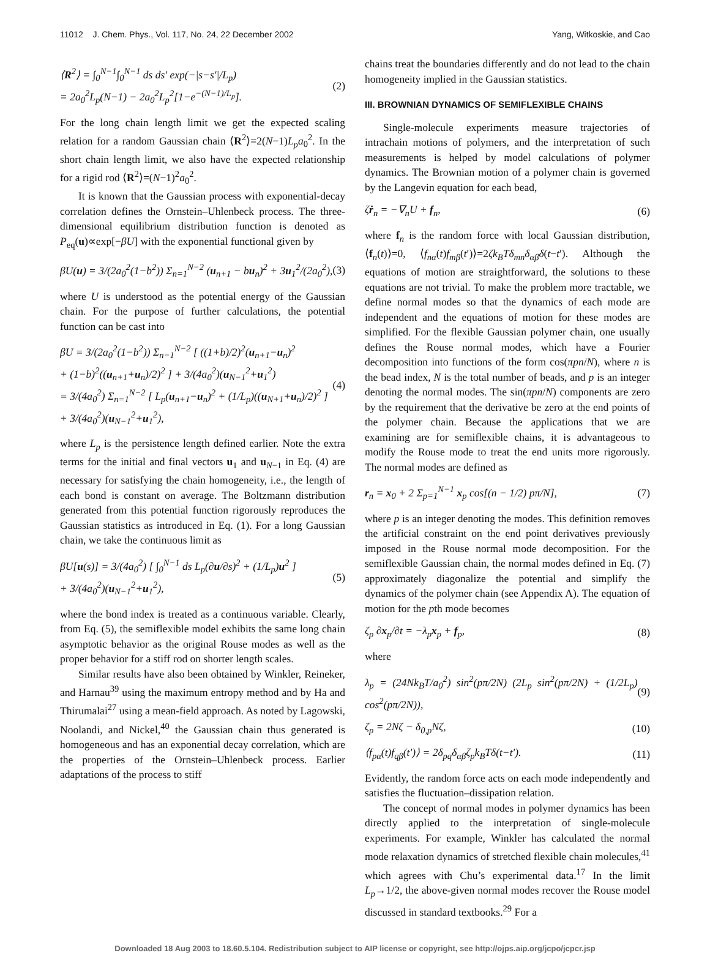11012 J. Chem. Phys., Vol. 117, No. 24, 22 December 2002 Yang, Witkoskie, and Cao
⟨R<sup>2</sup>⟩ = ∫<sub>0</sub><sup>N−1</sup>∫<sub>0</sub><sup>N−1</sup> ds ds′ exp(−|s−s′|/L<sub>p</sub>)
= 2a<sub>0</sub><sup>2</sup>L<sub>p</sub>(N−1) − 2a<sub>0</sub><sup>2</sup>L<sub>p</sub><sup>2</sup>[1−e<sup>−(N−1)/L<sub>p</sub></sup>]. (2)
For the long chain length limit we get the expected scaling relation for a random Gaussian chain ⟨R<sup>2</sup>⟩=2(N−1)L<sub>p</sub>a<sub>0</sub><sup>2</sup>. In the short chain length limit, we also have the expected relationship for a rigid rod ⟨R<sup>2</sup>⟩=(N−1)<sup>2</sup>a<sub>0</sub><sup>2</sup>.
It is known that the Gaussian process with exponential-decay correlation defines the Ornstein–Uhlenbeck process. The three-dimensional equilibrium distribution function is denoted as P<sub>eq</sub>(u)∝exp[−βU] with the exponential functional given by
βU(u) = 3/(2a<sub>0</sub><sup>2</sup>(1−b<sup>2</sup>)) Σ<sub>n=1</sub><sup>N−2</sup> (u<sub>n+1</sub> − bu<sub>n</sub>)<sup>2</sup> + 3u<sub>1</sub><sup>2</sup>/(2a<sub>0</sub><sup>2</sup>), (3)
where U is understood as the potential energy of the Gaussian chain. For the purpose of further calculations, the potential function can be cast into
βU = 3/(2a<sub>0</sub><sup>2</sup>(1−b<sup>2</sup>)) Σ<sub>n=1</sub><sup>N−2</sup> [ ((1+b)/2)<sup>2</sup>(u<sub>n+1</sub>−u<sub>n</sub>)<sup>2</sup>
+ (1−b)<sup>2</sup>((u<sub>n+1</sub>+u<sub>n</sub>)/2)<sup>2</sup> ] + 3/(4a<sub>0</sub><sup>2</sup>)(u<sub>N−1</sub><sup>2</sup>+u<sub>1</sub><sup>2</sup>)
= 3/(4a<sub>0</sub><sup>2</sup>) Σ<sub>n=1</sub><sup>N−2</sup> [ L<sub>p</sub>(u<sub>n+1</sub>−u<sub>n</sub>)<sup>2</sup> + (1/L<sub>p</sub>)((u<sub>N+1</sub>+u<sub>n</sub>)/2)<sup>2</sup> ]
+ 3/(4a<sub>0</sub><sup>2</sup>)(u<sub>N−1</sub><sup>2</sup>+u<sub>1</sub><sup>2</sup>), (4)
where L<sub>p</sub> is the persistence length defined earlier. Note the extra terms for the initial and final vectors u<sub>1</sub> and u<sub>N−1</sub> in Eq. (4) are necessary for satisfying the chain homogeneity, i.e., the length of each bond is constant on average. The Boltzmann distribution generated from this potential function rigorously reproduces the Gaussian statistics as introduced in Eq. (1). For a long Gaussian chain, we take the continuous limit as
βU[u(s)] = 3/(4a<sub>0</sub><sup>2</sup>) [ ∫<sub>0</sub><sup>N−1</sup> ds L<sub>p</sub>(∂u/∂s)<sup>2</sup> + (1/L<sub>p</sub>)u<sup>2</sup> ]
+ 3/(4a<sub>0</sub><sup>2</sup>)(u<sub>N−1</sub><sup>2</sup>+u<sub>1</sub><sup>2</sup>), (5)
where the bond index is treated as a continuous variable. Clearly, from Eq. (5), the semiflexible model exhibits the same long chain asymptotic behavior as the original Rouse modes as well as the proper behavior for a stiff rod on shorter length scales.
Similar results have also been obtained by Winkler, Reineker, and Harnau<sup>39</sup> using the maximum entropy method and by Ha and Thirumalai<sup>27</sup> using a mean-field approach. As noted by Lagowski, Noolandi, and Nickel,<sup>40</sup> the Gaussian chain thus generated is homogeneous and has an exponential decay correlation, which are the properties of the Ornstein–Uhlenbeck process. Earlier adaptations of the process to stiff
chains treat the boundaries differently and do not lead to the chain homogeneity implied in the Gaussian statistics.
III. BROWNIAN DYNAMICS OF SEMIFLEXIBLE CHAINS
Single-molecule experiments measure trajectories of intrachain motions of polymers, and the interpretation of such measurements is helped by model calculations of polymer dynamics. The Brownian motion of a polymer chain is governed by the Langevin equation for each bead,
ζṙ<sub>n</sub> = −∇<sub>n</sub>U + f<sub>n</sub>, (6)
where f<sub>n</sub> is the random force with local Gaussian distribution, ⟨f<sub>n</sub>(t)⟩=0, ⟨f<sub>nα</sub>(t)f<sub>mβ</sub>(t′)⟩=2ζk<sub>B</sub>Tδ<sub>mn</sub>δ<sub>αβ</sub>δ(t−t′). Although the equations of motion are straightforward, the solutions to these equations are not trivial. To make the problem more tractable, we define normal modes so that the dynamics of each mode are independent and the equations of motion for these modes are simplified. For the flexible Gaussian polymer chain, one usually defines the Rouse normal modes, which have a Fourier decomposition into functions of the form cos(πpn/N), where n is the bead index, N is the total number of beads, and p is an integer denoting the normal modes. The sin(πpn/N) components are zero by the requirement that the derivative be zero at the end points of the polymer chain. Because the applications that we are examining are for semiflexible chains, it is advantageous to modify the Rouse mode to treat the end units more rigorously. The normal modes are defined as
r<sub>n</sub> = x<sub>0</sub> + 2 Σ<sub>p=1</sub><sup>N−1</sup> x<sub>p</sub> cos[(n − 1/2) pπ/N], (7)
where p is an integer denoting the modes. This definition removes the artificial constraint on the end point derivatives previously imposed in the Rouse normal mode decomposition. For the semiflexible Gaussian chain, the normal modes defined in Eq. (7) approximately diagonalize the potential and simplify the dynamics of the polymer chain (see Appendix A). The equation of motion for the pth mode becomes
ζ<sub>p</sub> ∂x<sub>p</sub>/∂t = −λ<sub>p</sub>x<sub>p</sub> + f<sub>p</sub>, (8)
where
λ<sub>p</sub> = (24Nk<sub>B</sub>T/a<sub>0</sub><sup>2</sup>) sin<sup>2</sup>(pπ/2N) (2L<sub>p</sub> sin<sup>2</sup>(pπ/2N) + (1/2L<sub>p</sub>) cos<sup>2</sup>(pπ/2N)), (9)
ζ<sub>p</sub> = 2Nζ − δ<sub>0,p</sub>Nζ, (10)
⟨f<sub>pα</sub>(t)f<sub>qβ</sub>(t′)⟩ = 2δ<sub>pq</sub>δ<sub>αβ</sub>ζ<sub>p</sub>k<sub>B</sub>Tδ(t−t′). (11)
Evidently, the random force acts on each mode independently and satisfies the fluctuation–dissipation relation.
The concept of normal modes in polymer dynamics has been directly applied to the interpretation of single-molecule experiments. For example, Winkler has calculated the normal mode relaxation dynamics of stretched flexible chain molecules,<sup>41</sup> which agrees with Chu’s experimental data.<sup>17</sup> In the limit L<sub>p</sub>→1/2, the above-given normal modes recover the Rouse model discussed in standard textbooks.<sup>29</sup> For a
Downloaded 18 Aug 2003 to 18.60.5.104. Redistribution subject to AIP license or copyright, see http://ojps.aip.org/jcpo/jcpcr.jsp